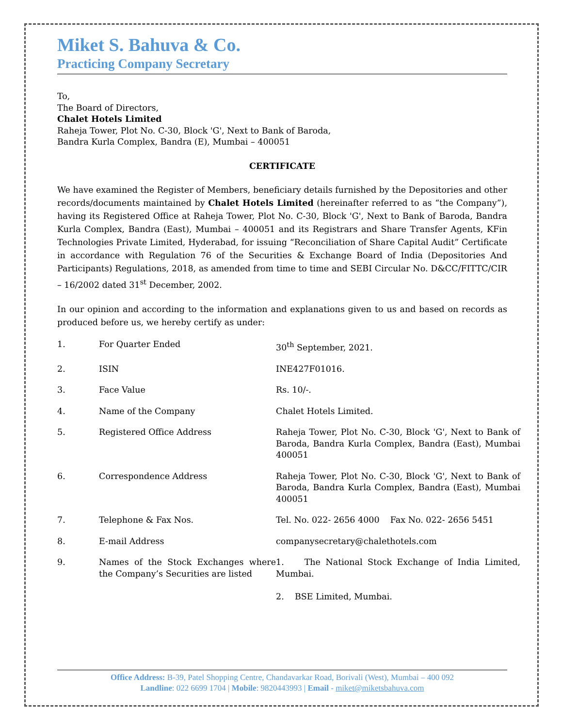Miket S. Bahuva & Co.
Practicing Company Secretary
To,
The Board of Directors,
Chalet Hotels Limited
Raheja Tower, Plot No. C-30, Block 'G', Next to Bank of Baroda,
Bandra Kurla Complex, Bandra (E), Mumbai – 400051
CERTIFICATE
We have examined the Register of Members, beneficiary details furnished by the Depositories and other records/documents maintained by Chalet Hotels Limited (hereinafter referred to as “the Company”), having its Registered Office at Raheja Tower, Plot No. C-30, Block 'G', Next to Bank of Baroda, Bandra Kurla Complex, Bandra (East), Mumbai – 400051 and its Registrars and Share Transfer Agents, KFin Technologies Private Limited, Hyderabad, for issuing “Reconciliation of Share Capital Audit” Certificate in accordance with Regulation 76 of the Securities & Exchange Board of India (Depositories And Participants) Regulations, 2018, as amended from time to time and SEBI Circular No. D&CC/FITTC/CIR – 16/2002 dated 31<sup>st</sup> December, 2002.
In our opinion and according to the information and explanations given to us and based on records as produced before us, we hereby certify as under:
| 1. | For Quarter Ended | 30<sup>th</sup> September, 2021. |
| 2. | ISIN | INE427F01016. |
| 3. | Face Value | Rs. 10/-. |
| 4. | Name of the Company | Chalet Hotels Limited. |
| 5. | Registered Office Address | Raheja Tower, Plot No. C-30, Block 'G', Next to Bank of Baroda, Bandra Kurla Complex, Bandra (East), Mumbai 400051 |
| 6. | Correspondence Address | Raheja Tower, Plot No. C-30, Block 'G', Next to Bank of Baroda, Bandra Kurla Complex, Bandra (East), Mumbai 400051 |
| 7. | Telephone & Fax Nos. | Tel. No. 022- 2656 4000 Fax No. 022- 2656 5451 |
| 8. | E-mail Address | companysecretary@chalethotels.com |
| 9. | Names of the Stock Exchanges where the Company’s Securities are listed | 1. The National Stock Exchange of India Limited, Mumbai. 2. BSE Limited, Mumbai. |
Office Address: B-39, Patel Shopping Centre, Chandavarkar Road, Borivali (West), Mumbai – 400 092
Landline: 022 6699 1704 | Mobile: 9820443993 | Email - miket@miketsbahuva.com